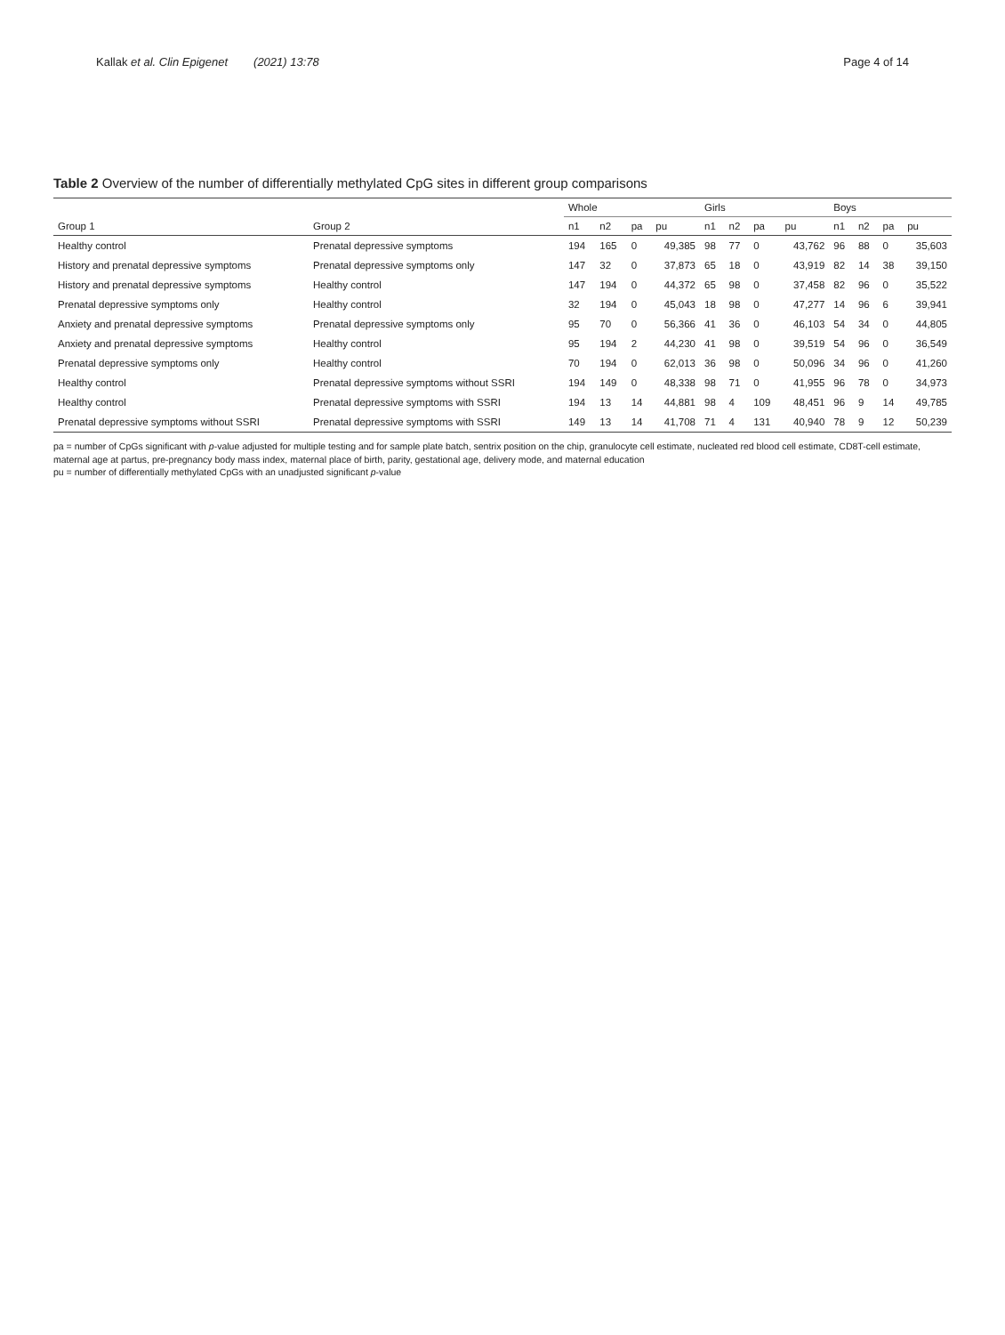Kallak et al. Clin Epigenet (2021) 13:78
Page 4 of 14
Table 2 Overview of the number of differentially methylated CpG sites in different group comparisons
| | | Whole | | | | Girls | | | | Boys | | | |
| --- | --- | --- | --- | --- | --- | --- | --- | --- | --- | --- | --- | --- | --- |
| Group 1 | Group 2 | n1 | n2 | pa | pu | n1 | n2 | pa | pu | n1 | n2 | pa | pu |
| Healthy control | Prenatal depressive symptoms | 194 | 165 | 0 | 49,385 | 98 | 77 | 0 | 43,762 | 96 | 88 | 0 | 35,603 |
| History and prenatal depressive symptoms | Prenatal depressive symptoms only | 147 | 32 | 0 | 37,873 | 65 | 18 | 0 | 43,919 | 82 | 14 | 38 | 39,150 |
| History and prenatal depressive symptoms | Healthy control | 147 | 194 | 0 | 44,372 | 65 | 98 | 0 | 37,458 | 82 | 96 | 0 | 35,522 |
| Prenatal depressive symptoms only | Healthy control | 32 | 194 | 0 | 45,043 | 18 | 98 | 0 | 47,277 | 14 | 96 | 6 | 39,941 |
| Anxiety and prenatal depressive symptoms | Prenatal depressive symptoms only | 95 | 70 | 0 | 56,366 | 41 | 36 | 0 | 46,103 | 54 | 34 | 0 | 44,805 |
| Anxiety and prenatal depressive symptoms | Healthy control | 95 | 194 | 2 | 44,230 | 41 | 98 | 0 | 39,519 | 54 | 96 | 0 | 36,549 |
| Prenatal depressive symptoms only | Healthy control | 70 | 194 | 0 | 62,013 | 36 | 98 | 0 | 50,096 | 34 | 96 | 0 | 41,260 |
| Healthy control | Prenatal depressive symptoms without SSRI | 194 | 149 | 0 | 48,338 | 98 | 71 | 0 | 41,955 | 96 | 78 | 0 | 34,973 |
| Healthy control | Prenatal depressive symptoms with SSRI | 194 | 13 | 14 | 44,881 | 98 | 4 | 109 | 48,451 | 96 | 9 | 14 | 49,785 |
| Prenatal depressive symptoms without SSRI | Prenatal depressive symptoms with SSRI | 149 | 13 | 14 | 41,708 | 71 | 4 | 131 | 40,940 | 78 | 9 | 12 | 50,239 |
pa = number of CpGs significant with p-value adjusted for multiple testing and for sample plate batch, sentrix position on the chip, granulocyte cell estimate, nucleated red blood cell estimate, CD8T-cell estimate, maternal age at partus, pre-pregnancy body mass index, maternal place of birth, parity, gestational age, delivery mode, and maternal education
pu = number of differentially methylated CpGs with an unadjusted significant p-value